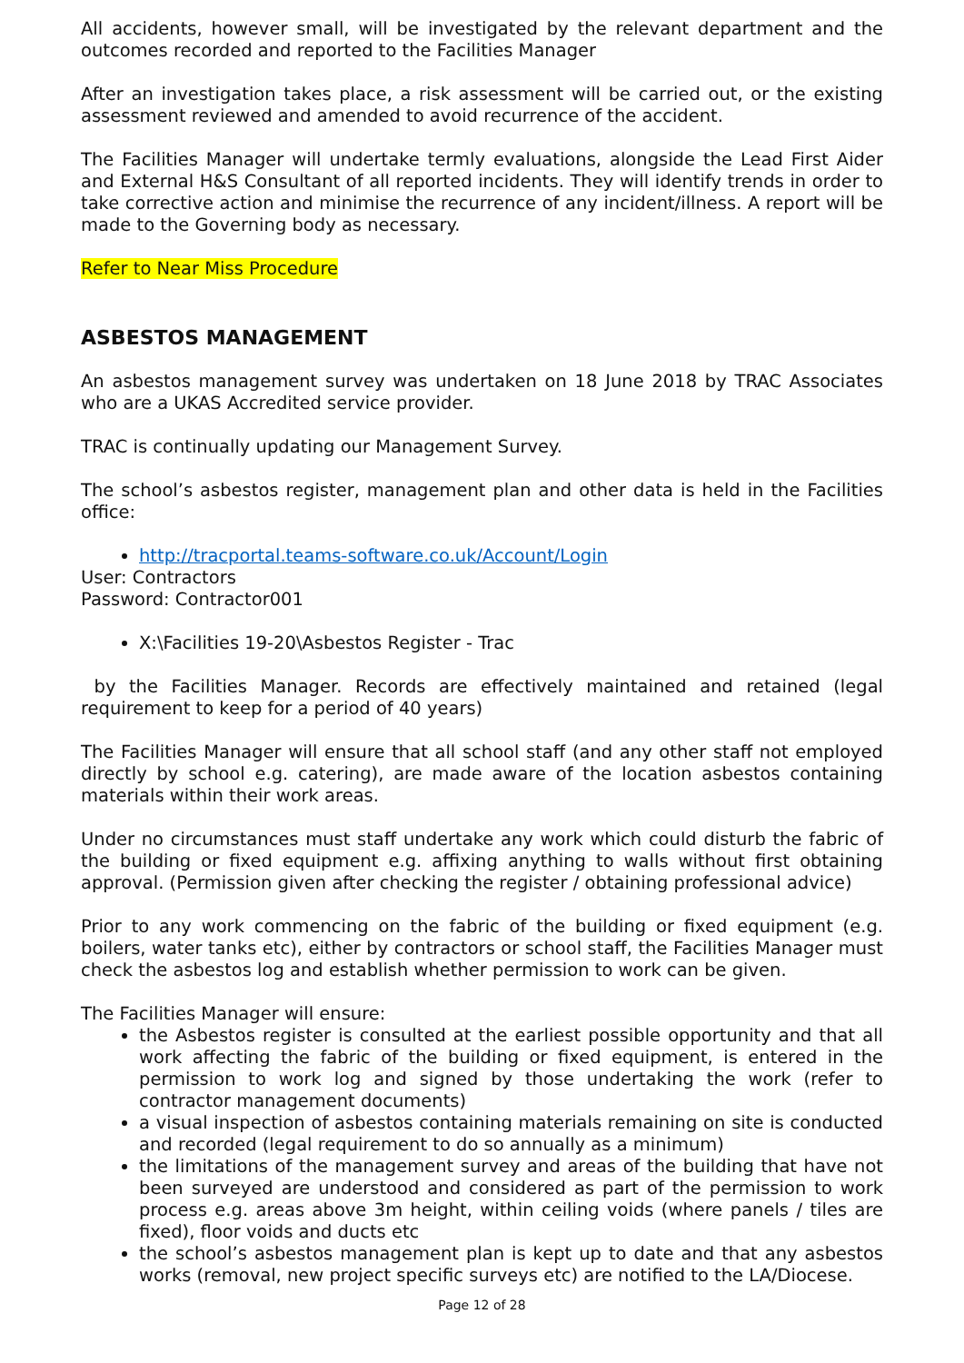All accidents, however small, will be investigated by the relevant department and the outcomes recorded and reported to the Facilities Manager
After an investigation takes place, a risk assessment will be carried out, or the existing assessment reviewed and amended to avoid recurrence of the accident.
The Facilities Manager will undertake termly evaluations, alongside the Lead First Aider and External H&S Consultant of all reported incidents. They will identify trends in order to take corrective action and minimise the recurrence of any incident/illness. A report will be made to the Governing body as necessary.
Refer to Near Miss Procedure
ASBESTOS MANAGEMENT
An asbestos management survey was undertaken on 18 June 2018 by TRAC Associates who are a UKAS Accredited service provider.
TRAC is continually updating our Management Survey.
The school’s asbestos register, management plan and other data is held in the Facilities office:
http://tracportal.teams-software.co.uk/Account/Login
User: Contractors
Password: Contractor001
X:\Facilities 19-20\Asbestos Register - Trac
by the Facilities Manager. Records are effectively maintained and retained (legal requirement to keep for a period of 40 years)
The Facilities Manager will ensure that all school staff (and any other staff not employed directly by school e.g. catering), are made aware of the location asbestos containing materials within their work areas.
Under no circumstances must staff undertake any work which could disturb the fabric of the building or fixed equipment e.g. affixing anything to walls without first obtaining approval. (Permission given after checking the register / obtaining professional advice)
Prior to any work commencing on the fabric of the building or fixed equipment (e.g. boilers, water tanks etc), either by contractors or school staff, the Facilities Manager must check the asbestos log and establish whether permission to work can be given.
The Facilities Manager will ensure:
the Asbestos register is consulted at the earliest possible opportunity and that all work affecting the fabric of the building or fixed equipment, is entered in the permission to work log and signed by those undertaking the work (refer to contractor management documents)
a visual inspection of asbestos containing materials remaining on site is conducted and recorded (legal requirement to do so annually as a minimum)
the limitations of the management survey and areas of the building that have not been surveyed are understood and considered as part of the permission to work process e.g. areas above 3m height, within ceiling voids (where panels / tiles are fixed), floor voids and ducts etc
the school’s asbestos management plan is kept up to date and that any asbestos works (removal, new project specific surveys etc) are notified to the LA/Diocese.
Page 12 of 28